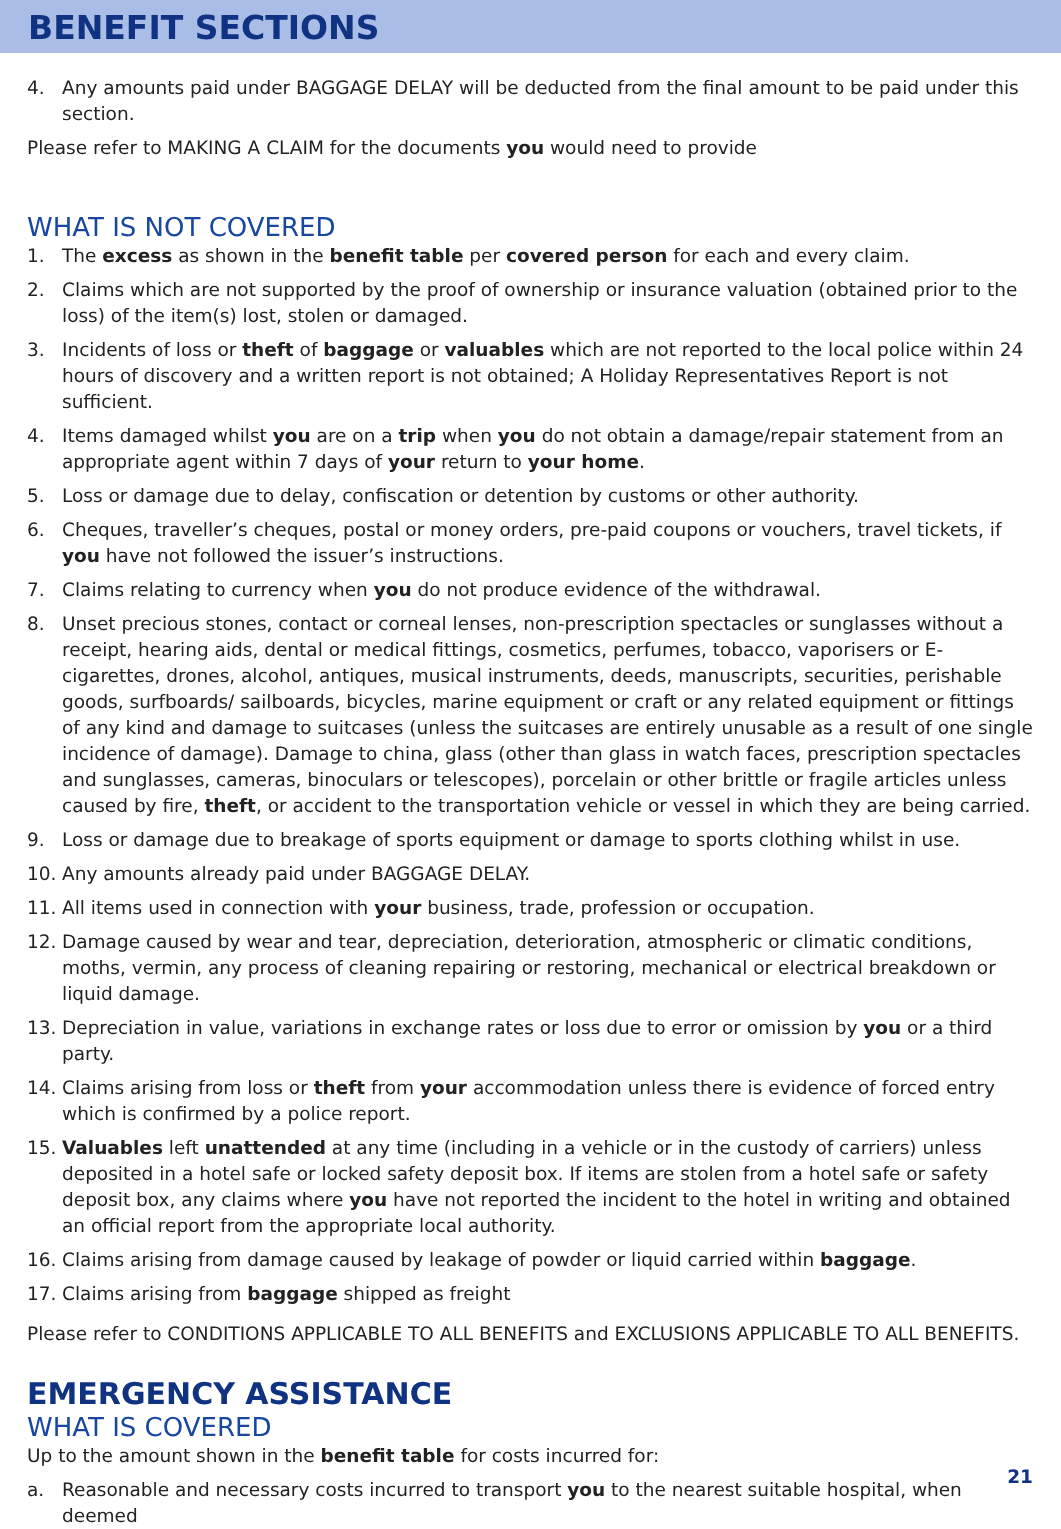BENEFIT SECTIONS
4. Any amounts paid under BAGGAGE DELAY will be deducted from the final amount to be paid under this section.
Please refer to MAKING A CLAIM for the documents you would need to provide
WHAT IS NOT COVERED
1. The excess as shown in the benefit table per covered person for each and every claim.
2. Claims which are not supported by the proof of ownership or insurance valuation (obtained prior to the loss) of the item(s) lost, stolen or damaged.
3. Incidents of loss or theft of baggage or valuables which are not reported to the local police within 24 hours of discovery and a written report is not obtained; A Holiday Representatives Report is not sufficient.
4. Items damaged whilst you are on a trip when you do not obtain a damage/repair statement from an appropriate agent within 7 days of your return to your home.
5. Loss or damage due to delay, confiscation or detention by customs or other authority.
6. Cheques, traveller’s cheques, postal or money orders, pre-paid coupons or vouchers, travel tickets, if you have not followed the issuer’s instructions.
7. Claims relating to currency when you do not produce evidence of the withdrawal.
8. Unset precious stones, contact or corneal lenses, non-prescription spectacles or sunglasses without a receipt, hearing aids, dental or medical fittings, cosmetics, perfumes, tobacco, vaporisers or E-cigarettes, drones, alcohol, antiques, musical instruments, deeds, manuscripts, securities, perishable goods, surfboards/ sailboards, bicycles, marine equipment or craft or any related equipment or fittings of any kind and damage to suitcases (unless the suitcases are entirely unusable as a result of one single incidence of damage). Damage to china, glass (other than glass in watch faces, prescription spectacles and sunglasses, cameras, binoculars or telescopes), porcelain or other brittle or fragile articles unless caused by fire, theft, or accident to the transportation vehicle or vessel in which they are being carried.
9. Loss or damage due to breakage of sports equipment or damage to sports clothing whilst in use.
10. Any amounts already paid under BAGGAGE DELAY.
11. All items used in connection with your business, trade, profession or occupation.
12. Damage caused by wear and tear, depreciation, deterioration, atmospheric or climatic conditions, moths, vermin, any process of cleaning repairing or restoring, mechanical or electrical breakdown or liquid damage.
13. Depreciation in value, variations in exchange rates or loss due to error or omission by you or a third party.
14. Claims arising from loss or theft from your accommodation unless there is evidence of forced entry which is confirmed by a police report.
15. Valuables left unattended at any time (including in a vehicle or in the custody of carriers) unless deposited in a hotel safe or locked safety deposit box. If items are stolen from a hotel safe or safety deposit box, any claims where you have not reported the incident to the hotel in writing and obtained an official report from the appropriate local authority.
16. Claims arising from damage caused by leakage of powder or liquid carried within baggage.
17. Claims arising from baggage shipped as freight
Please refer to CONDITIONS APPLICABLE TO ALL BENEFITS and EXCLUSIONS APPLICABLE TO ALL BENEFITS.
EMERGENCY ASSISTANCE
WHAT IS COVERED
Up to the amount shown in the benefit table for costs incurred for:
a. Reasonable and necessary costs incurred to transport you to the nearest suitable hospital, when deemed
21